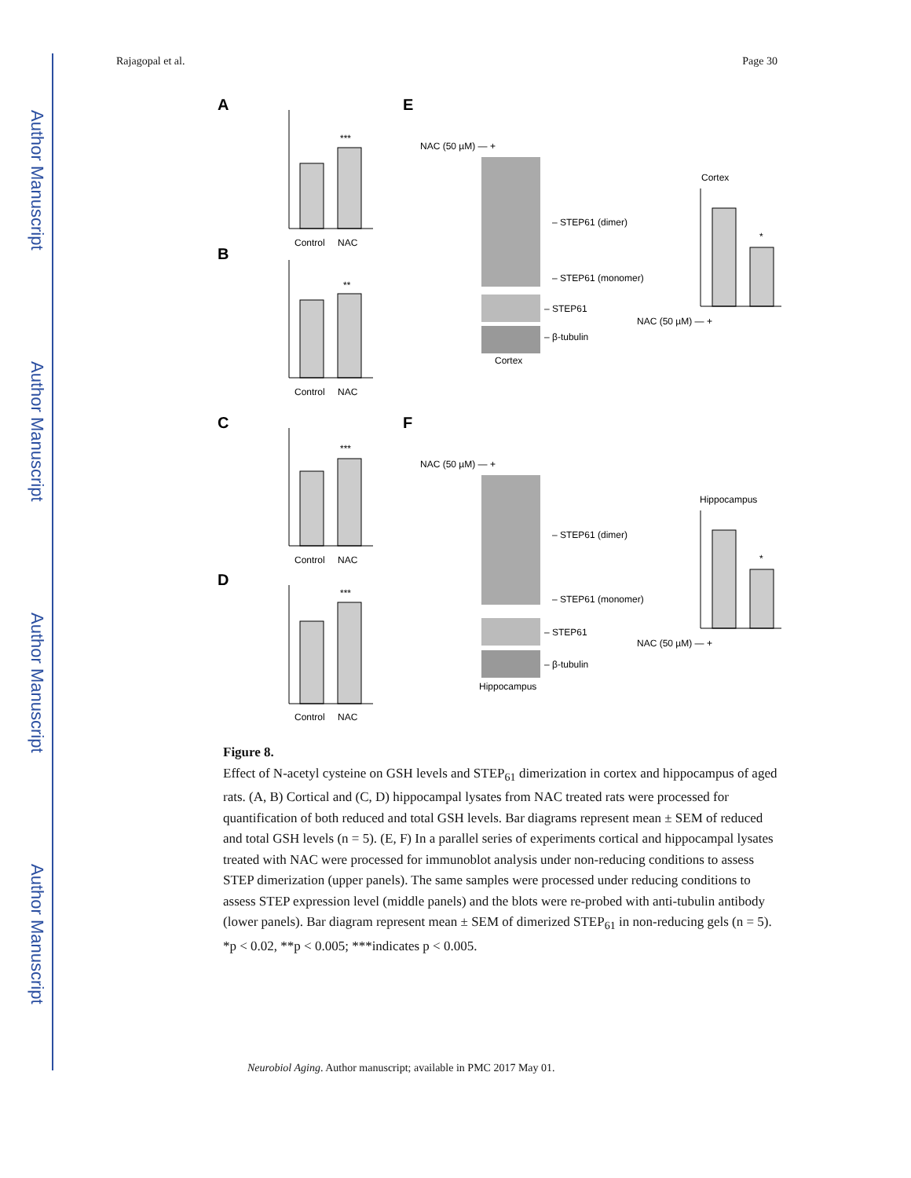Author Manuscript
Author Manuscript
Author Manuscript
Author Manuscript
Rajagopal et al. Page 30
A
B
C
D
E
F
Control
NAC
Control
NAC
Control
NAC
Control
NAC
***
**
***
***
NAC (50 µM) — +
NAC (50 µM) — +
– STEP61 (dimer)
– STEP61 (monomer)
– STEP61
– β-tubulin
Cortex
– STEP61 (dimer)
– STEP61 (monomer)
– STEP61
– β-tubulin
Hippocampus
Cortex
Hippocampus
NAC (50 µM) — +
NAC (50 µM) — +
*
*
Figure 8.
Effect of N-acetyl cysteine on GSH levels and STEP<sub>61</sub> dimerization in cortex and hippocampus of aged rats. (A, B) Cortical and (C, D) hippocampal lysates from NAC treated rats were processed for quantification of both reduced and total GSH levels. Bar diagrams represent mean ± SEM of reduced and total GSH levels (n = 5). (E, F) In a parallel series of experiments cortical and hippocampal lysates treated with NAC were processed for immunoblot analysis under non-reducing conditions to assess STEP dimerization (upper panels). The same samples were processed under reducing conditions to assess STEP expression level (middle panels) and the blots were re-probed with anti-tubulin antibody (lower panels). Bar diagram represent mean ± SEM of dimerized STEP<sub>61</sub> in non-reducing gels (n = 5). *p < 0.02, **p < 0.005; ***indicates p < 0.005.
Neurobiol Aging. Author manuscript; available in PMC 2017 May 01.